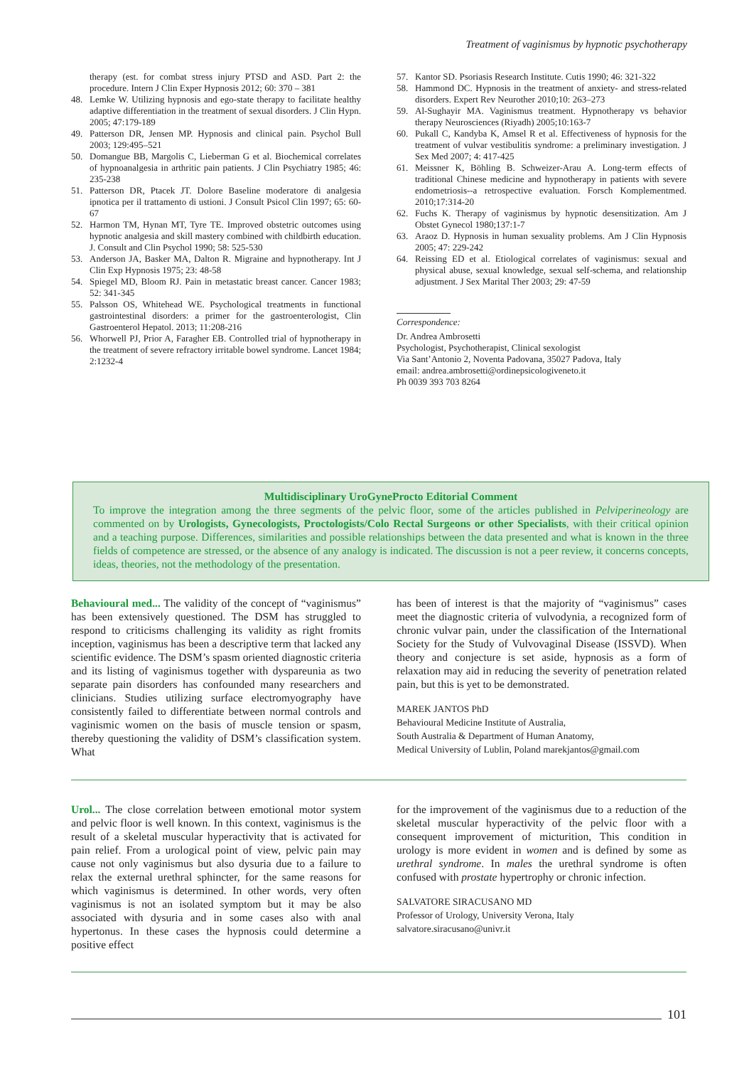Treatment of vaginismus by hypnotic psychotherapy
therapy (est. for combat stress injury PTSD and ASD. Part 2: the procedure. Intern J Clin Exper Hypnosis 2012; 60: 370 – 381
48. Lemke W. Utilizing hypnosis and ego-state therapy to facilitate healthy adaptive differentiation in the treatment of sexual disorders. J Clin Hypn. 2005; 47:179-189
49. Patterson DR, Jensen MP. Hypnosis and clinical pain. Psychol Bull 2003; 129:495–521
50. Domangue BB, Margolis C, Lieberman G et al. Biochemical correlates of hypnoanalgesia in arthritic pain patients. J Clin Psychiatry 1985; 46: 235-238
51. Patterson DR, Ptacek JT. Dolore Baseline moderatore di analgesia ipnotica per il trattamento di ustioni. J Consult Psicol Clin 1997; 65: 60-67
52. Harmon TM, Hynan MT, Tyre TE. Improved obstetric outcomes using hypnotic analgesia and skill mastery combined with childbirth education. J. Consult and Clin Psychol 1990; 58: 525-530
53. Anderson JA, Basker MA, Dalton R. Migraine and hypnotherapy. Int J Clin Exp Hypnosis 1975; 23: 48-58
54. Spiegel MD, Bloom RJ. Pain in metastatic breast cancer. Cancer 1983; 52: 341-345
55. Palsson OS, Whitehead WE. Psychological treatments in functional gastrointestinal disorders: a primer for the gastroenterologist, Clin Gastroenterol Hepatol. 2013; 11:208-216
56. Whorwell PJ, Prior A, Faragher EB. Controlled trial of hypnotherapy in the treatment of severe refractory irritable bowel syndrome. Lancet 1984; 2:1232-4
57. Kantor SD. Psoriasis Research Institute. Cutis 1990; 46: 321-322
58. Hammond DC. Hypnosis in the treatment of anxiety- and stress-related disorders. Expert Rev Neurother 2010;10: 263–273
59. Al-Sughayir MA. Vaginismus treatment. Hypnotherapy vs behavior therapy Neurosciences (Riyadh) 2005;10:163-7
60. Pukall C, Kandyba K, Amsel R et al. Effectiveness of hypnosis for the treatment of vulvar vestibulitis syndrome: a preliminary investigation. J Sex Med 2007; 4: 417-425
61. Meissner K, Böhling B. Schweizer-Arau A. Long-term effects of traditional Chinese medicine and hypnotherapy in patients with severe endometriosis--a retrospective evaluation. Forsch Komplementmed. 2010;17:314-20
62. Fuchs K. Therapy of vaginismus by hypnotic desensitization. Am J Obstet Gynecol 1980;137:1-7
63. Araoz D. Hypnosis in human sexuality problems. Am J Clin Hypnosis 2005; 47: 229-242
64. Reissing ED et al. Etiological correlates of vaginismus: sexual and physical abuse, sexual knowledge, sexual self-schema, and relationship adjustment. J Sex Marital Ther 2003; 29: 47-59
Correspondence:
Dr. Andrea Ambrosetti
Psychologist, Psychotherapist, Clinical sexologist
Via Sant’Antonio 2, Noventa Padovana, 35027 Padova, Italy
email: andrea.ambrosetti@ordinepsicologiveneto.it
Ph 0039 393 703 8264
Multidisciplinary UroGyneProcto Editorial Comment
To improve the integration among the three segments of the pelvic floor, some of the articles published in Pelviperineology are commented on by Urologists, Gynecologists, Proctologists/Colo Rectal Surgeons or other Specialists, with their critical opinion and a teaching purpose. Differences, similarities and possible relationships between the data presented and what is known in the three fields of competence are stressed, or the absence of any analogy is indicated. The discussion is not a peer review, it concerns concepts, ideas, theories, not the methodology of the presentation.
Behavioural med... The validity of the concept of “vaginismus” has been extensively questioned. The DSM has struggled to respond to criticisms challenging its validity as right fromits inception, vaginismus has been a descriptive term that lacked any scientific evidence. The DSM’s spasm oriented diagnostic criteria and its listing of vaginismus together with dyspareunia as two separate pain disorders has confounded many researchers and clinicians. Studies utilizing surface electromyography have consistently failed to differentiate between normal controls and vaginismic women on the basis of muscle tension or spasm, thereby questioning the validity of DSM’s classification system. What
has been of interest is that the majority of “vaginismus” cases meet the diagnostic criteria of vulvodynia, a recognized form of chronic vulvar pain, under the classification of the International Society for the Study of Vulvovaginal Disease (ISSVD). When theory and conjecture is set aside, hypnosis as a form of relaxation may aid in reducing the severity of penetration related pain, but this is yet to be demonstrated.
MAREK JANTOS PhD
Behavioural Medicine Institute of Australia,
South Australia & Department of Human Anatomy,
Medical University of Lublin, Poland marekjantos@gmail.com
Urol... The close correlation between emotional motor system and pelvic floor is well known. In this context, vaginismus is the result of a skeletal muscular hyperactivity that is activated for pain relief. From a urological point of view, pelvic pain may cause not only vaginismus but also dysuria due to a failure to relax the external urethral sphincter, for the same reasons for which vaginismus is determined. In other words, very often vaginismus is not an isolated symptom but it may be also associated with dysuria and in some cases also with anal hypertonus. In these cases the hypnosis could determine a positive effect
for the improvement of the vaginismus due to a reduction of the skeletal muscular hyperactivity of the pelvic floor with a consequent improvement of micturition, This condition in urology is more evident in women and is defined by some as urethral syndrome. In males the urethral syndrome is often confused with prostate hypertrophy or chronic infection.
SALVATORE SIRACUSANO MD
Professor of Urology, University Verona, Italy
salvatore.siracusano@univr.it
101